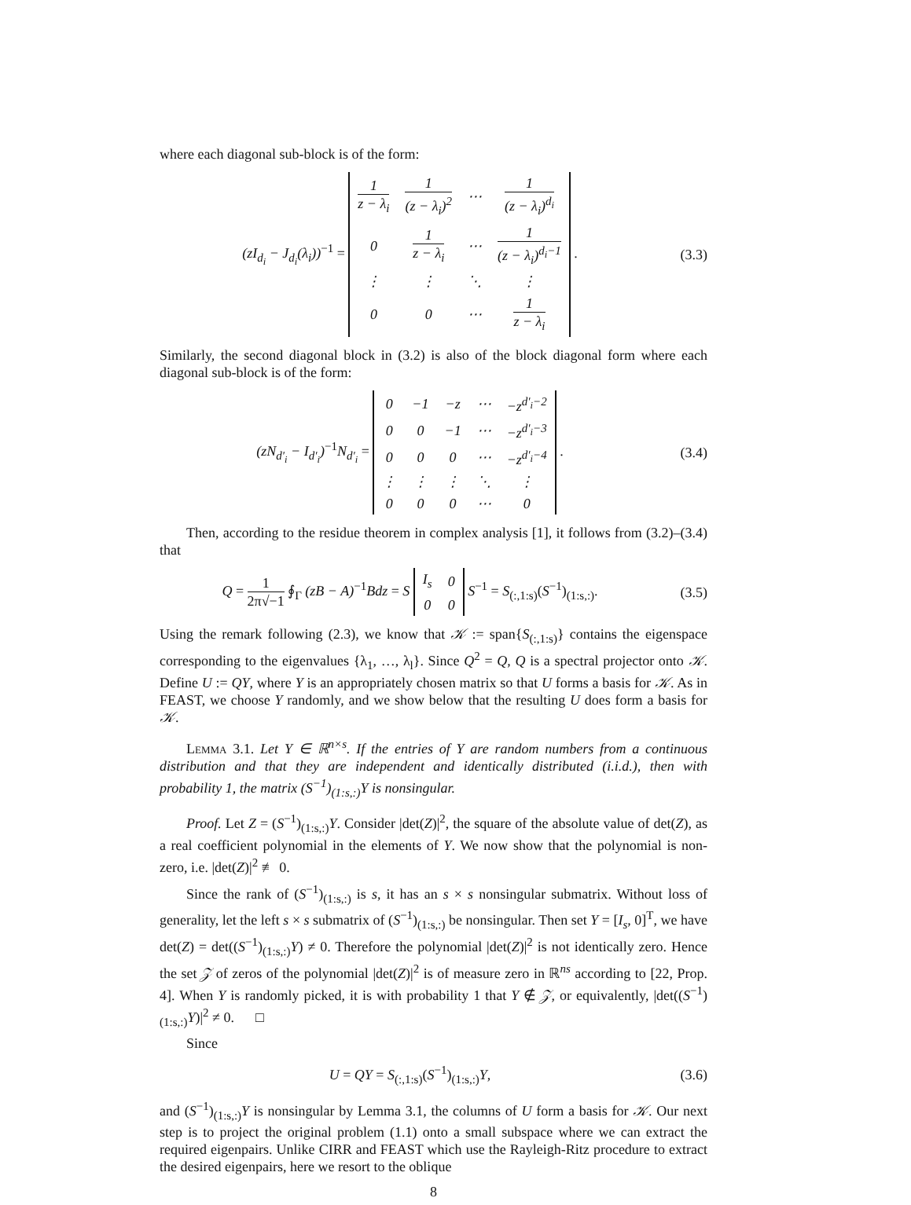where each diagonal sub-block is of the form:
(zI<sub>d<sub>i</sub></sub> − J<sub>d<sub>i</sub></sub>(λ<sub>i</sub>))<sup>−1</sup> =
| 1 z − λ<sub>i</sub> | 1 (z − λ<sub>i</sub>)<sup>2</sup> | ⋯ | 1 (z − λ<sub>i</sub>)<sup>d<sub>i</sub></sup> |
| 0 | 1 z − λ<sub>i</sub> | ⋯ | 1 (z − λ<sub>i</sub>)<sup>d<sub>i</sub>−1</sup> |
| ⋮ | ⋮ | ⋱ | ⋮ |
| 0 | 0 | ⋯ | 1 z − λ<sub>i</sub> |
.
(3.3)
Similarly, the second diagonal block in (3.2) is also of the block diagonal form where each diagonal sub-block is of the form:
(zN<sub>d′<sub>i</sub></sub> − I<sub>d′<sub>i</sub></sub>)<sup>−1</sup>N<sub>d′<sub>i</sub></sub> =
| 0 | −1 | −z | ⋯ | −z<sup>d′<sub>i</sub>−2</sup> |
| 0 | 0 | −1 | ⋯ | −z<sup>d′<sub>i</sub>−3</sup> |
| 0 | 0 | 0 | ⋯ | −z<sup>d′<sub>i</sub>−4</sup> |
| ⋮ | ⋮ | ⋮ | ⋱ | ⋮ |
| 0 | 0 | 0 | ⋯ | 0 |
.
(3.4)
Then, according to the residue theorem in complex analysis [1], it follows from (3.2)–(3.4) that
Q = 1 2π√−1 ∮<sub>Γ</sub> (zB − A)<sup>−1</sup>Bdz = S
| I<sub>s</sub> | 0 |
| 0 | 0 |
S<sup>−1</sup> = S<sub>(:,1:s)</sub>(S<sup>−1</sup>)<sub>(1:s,:)</sub>.
(3.5)
Using the remark following (2.3), we know that 𝒦 := span{S<sub>(:,1:s)</sub>} contains the eigenspace corresponding to the eigenvalues {λ<sub>1</sub>, …, λ<sub>l</sub>}. Since Q<sup>2</sup> = Q, Q is a spectral projector onto 𝒦. Define U := QY, where Y is an appropriately chosen matrix so that U forms a basis for 𝒦. As in FEAST, we choose Y randomly, and we show below that the resulting U does form a basis for 𝒦.
Lemma 3.1. Let Y ∈ ℝ<sup>n×s</sup>. If the entries of Y are random numbers from a continuous distribution and that they are independent and identically distributed (i.i.d.), then with probability 1, the matrix (S<sup>−1</sup>)<sub>(1:s,:)</sub>Y is nonsingular.
Proof. Let Z = (S<sup>−1</sup>)<sub>(1:s,:)</sub>Y. Consider |det(Z)|<sup>2</sup>, the square of the absolute value of det(Z), as a real coefficient polynomial in the elements of Y. We now show that the polynomial is non-zero, i.e. |det(Z)|<sup>2</sup> ≢ 0.
Since the rank of (S<sup>−1</sup>)<sub>(1:s,:)</sub> is s, it has an s × s nonsingular submatrix. Without loss of generality, let the left s × s submatrix of (S<sup>−1</sup>)<sub>(1:s,:)</sub> be nonsingular. Then set Y = [I<sub>s</sub>, 0]<sup>T</sup>, we have det(Z) = det((S<sup>−1</sup>)<sub>(1:s,:)</sub>Y) ≠ 0. Therefore the polynomial |det(Z)|<sup>2</sup> is not identically zero. Hence the set 𝒵 of zeros of the polynomial |det(Z)|<sup>2</sup> is of measure zero in ℝ<sup>ns</sup> according to [22, Prop. 4]. When Y is randomly picked, it is with probability 1 that Y ∉ 𝒵, or equivalently, |det((S<sup>−1</sup>)<sub>(1:s,:)</sub>Y)|<sup>2</sup> ≠ 0. □
Since
U = QY = S<sub>(:,1:s)</sub>(S<sup>−1</sup>)<sub>(1:s,:)</sub>Y,
(3.6)
and (S<sup>−1</sup>)<sub>(1:s,:)</sub>Y is nonsingular by Lemma 3.1, the columns of U form a basis for 𝒦. Our next step is to project the original problem (1.1) onto a small subspace where we can extract the required eigenpairs. Unlike CIRR and FEAST which use the Rayleigh-Ritz procedure to extract the desired eigenpairs, here we resort to the oblique
8